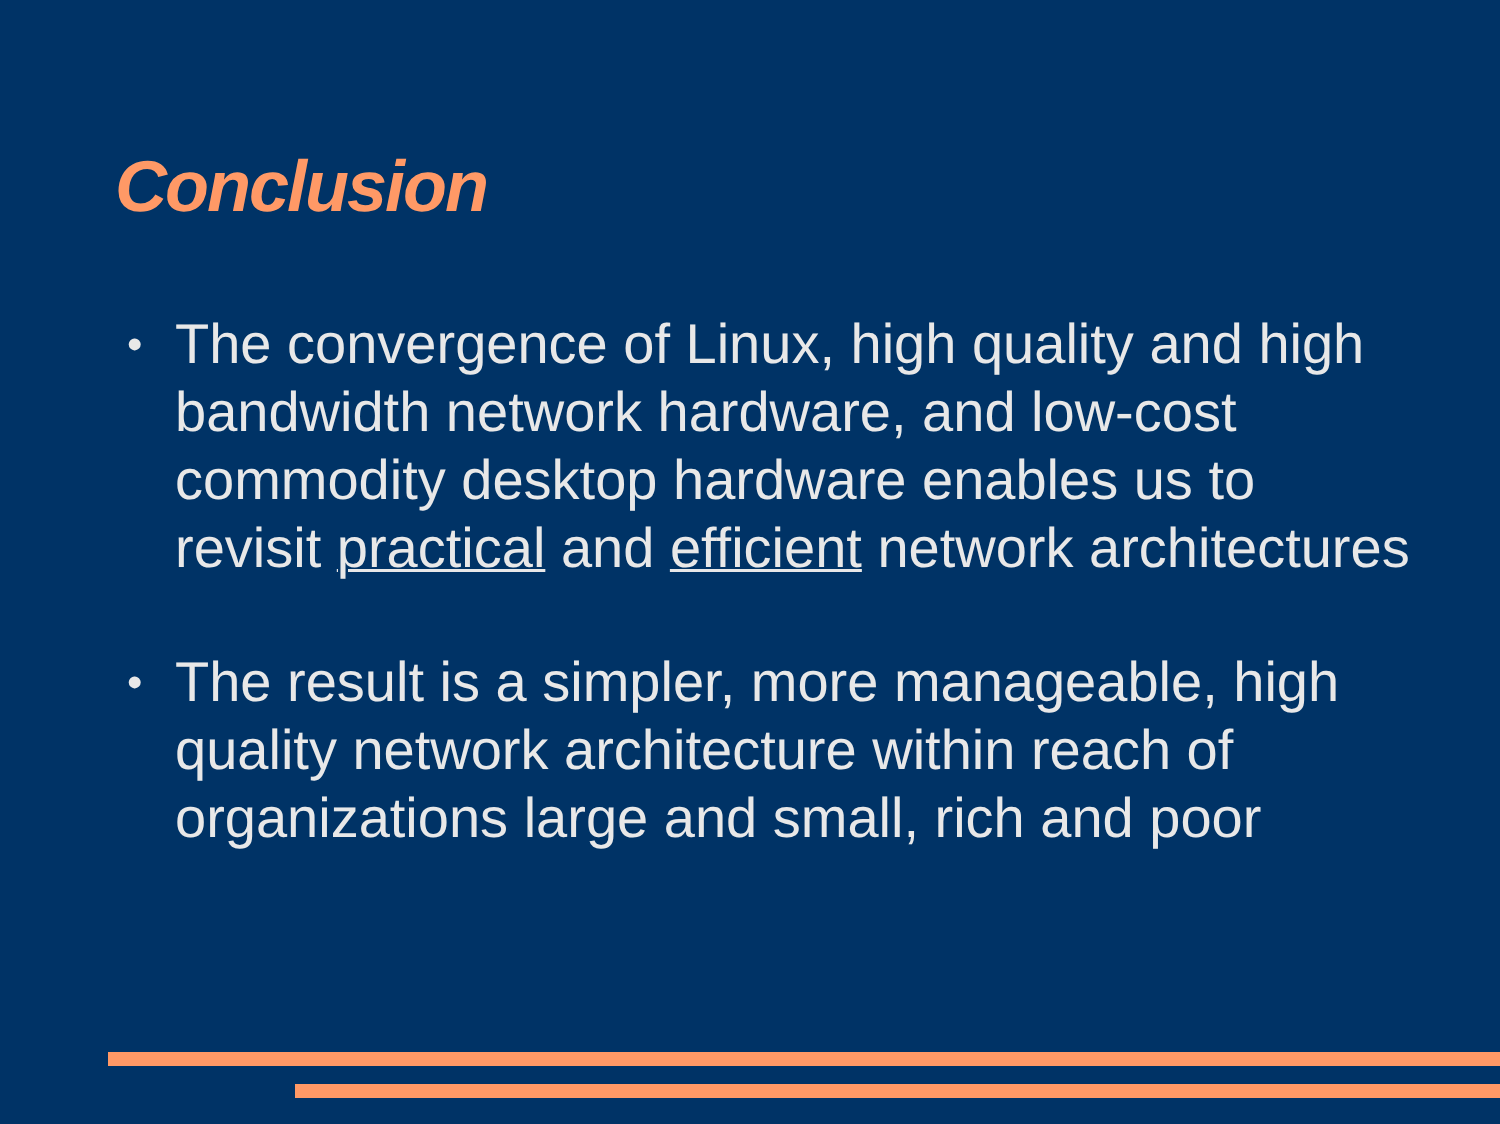Conclusion
• The convergence of Linux, high quality and high bandwidth network hardware, and low-cost commodity desktop hardware enables us to revisit practical and efficient network architectures
• The result is a simpler, more manageable, high quality network architecture within reach of organizations large and small, rich and poor